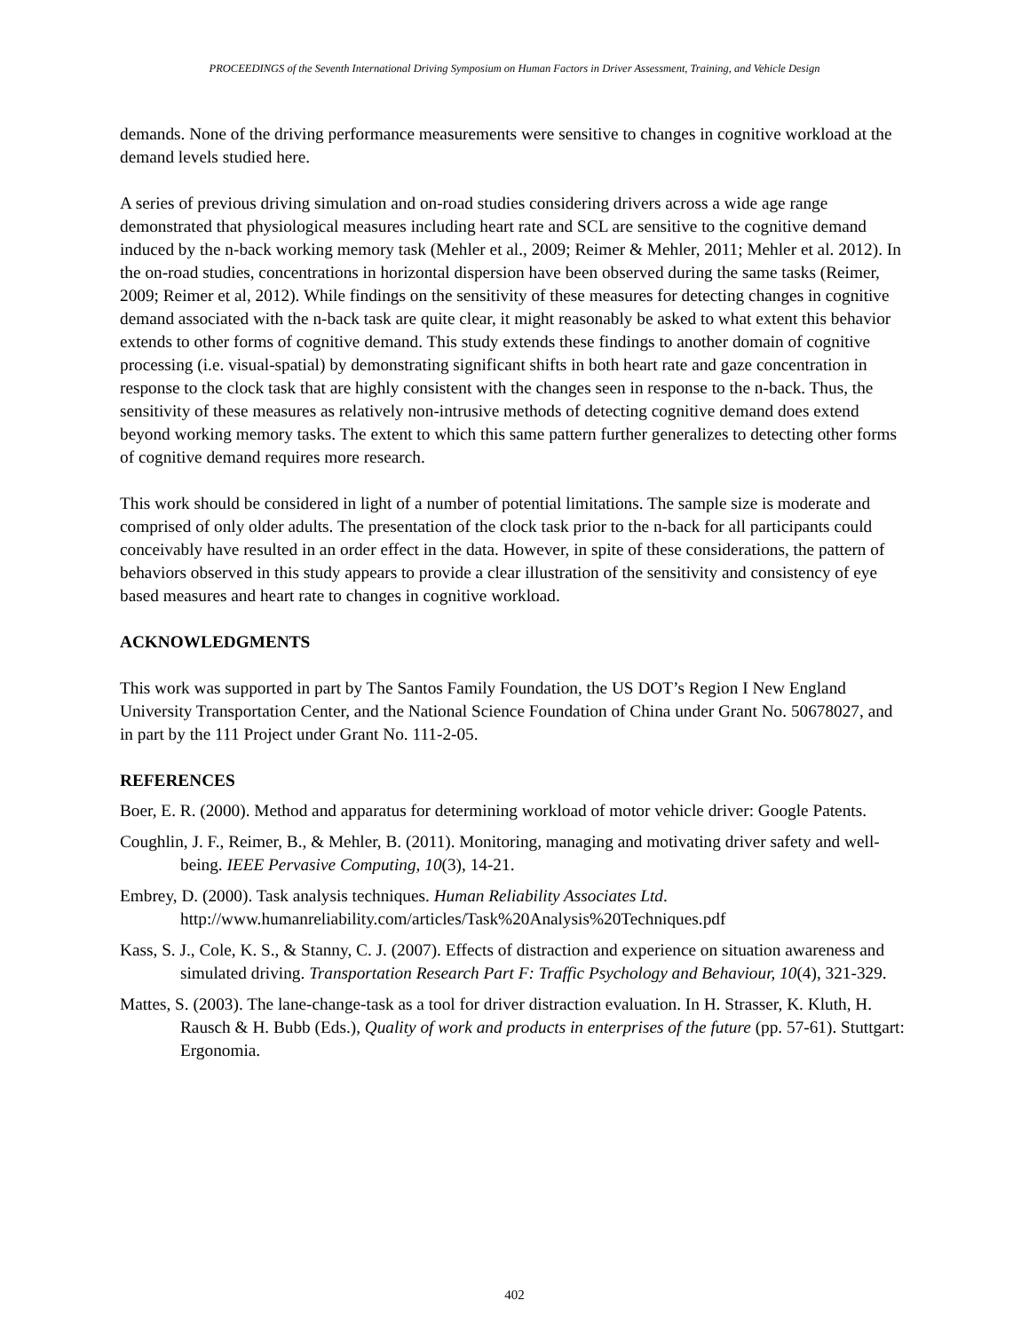PROCEEDINGS of the Seventh International Driving Symposium on Human Factors in Driver Assessment, Training, and Vehicle Design
demands. None of the driving performance measurements were sensitive to changes in cognitive workload at the demand levels studied here.
A series of previous driving simulation and on-road studies considering drivers across a wide age range demonstrated that physiological measures including heart rate and SCL are sensitive to the cognitive demand induced by the n-back working memory task (Mehler et al., 2009; Reimer & Mehler, 2011; Mehler et al. 2012). In the on-road studies, concentrations in horizontal dispersion have been observed during the same tasks (Reimer, 2009; Reimer et al, 2012). While findings on the sensitivity of these measures for detecting changes in cognitive demand associated with the n-back task are quite clear, it might reasonably be asked to what extent this behavior extends to other forms of cognitive demand. This study extends these findings to another domain of cognitive processing (i.e. visual-spatial) by demonstrating significant shifts in both heart rate and gaze concentration in response to the clock task that are highly consistent with the changes seen in response to the n-back. Thus, the sensitivity of these measures as relatively non-intrusive methods of detecting cognitive demand does extend beyond working memory tasks. The extent to which this same pattern further generalizes to detecting other forms of cognitive demand requires more research.
This work should be considered in light of a number of potential limitations. The sample size is moderate and comprised of only older adults. The presentation of the clock task prior to the n-back for all participants could conceivably have resulted in an order effect in the data. However, in spite of these considerations, the pattern of behaviors observed in this study appears to provide a clear illustration of the sensitivity and consistency of eye based measures and heart rate to changes in cognitive workload.
ACKNOWLEDGMENTS
This work was supported in part by The Santos Family Foundation, the US DOT’s Region I New England University Transportation Center, and the National Science Foundation of China under Grant No. 50678027, and in part by the 111 Project under Grant No. 111-2-05.
REFERENCES
Boer, E. R. (2000). Method and apparatus for determining workload of motor vehicle driver: Google Patents.
Coughlin, J. F., Reimer, B., & Mehler, B. (2011). Monitoring, managing and motivating driver safety and well-being. IEEE Pervasive Computing, 10(3), 14-21.
Embrey, D. (2000). Task analysis techniques. Human Reliability Associates Ltd. http://www.humanreliability.com/articles/Task%20Analysis%20Techniques.pdf
Kass, S. J., Cole, K. S., & Stanny, C. J. (2007). Effects of distraction and experience on situation awareness and simulated driving. Transportation Research Part F: Traffic Psychology and Behaviour, 10(4), 321-329.
Mattes, S. (2003). The lane-change-task as a tool for driver distraction evaluation. In H. Strasser, K. Kluth, H. Rausch & H. Bubb (Eds.), Quality of work and products in enterprises of the future (pp. 57-61). Stuttgart: Ergonomia.
402